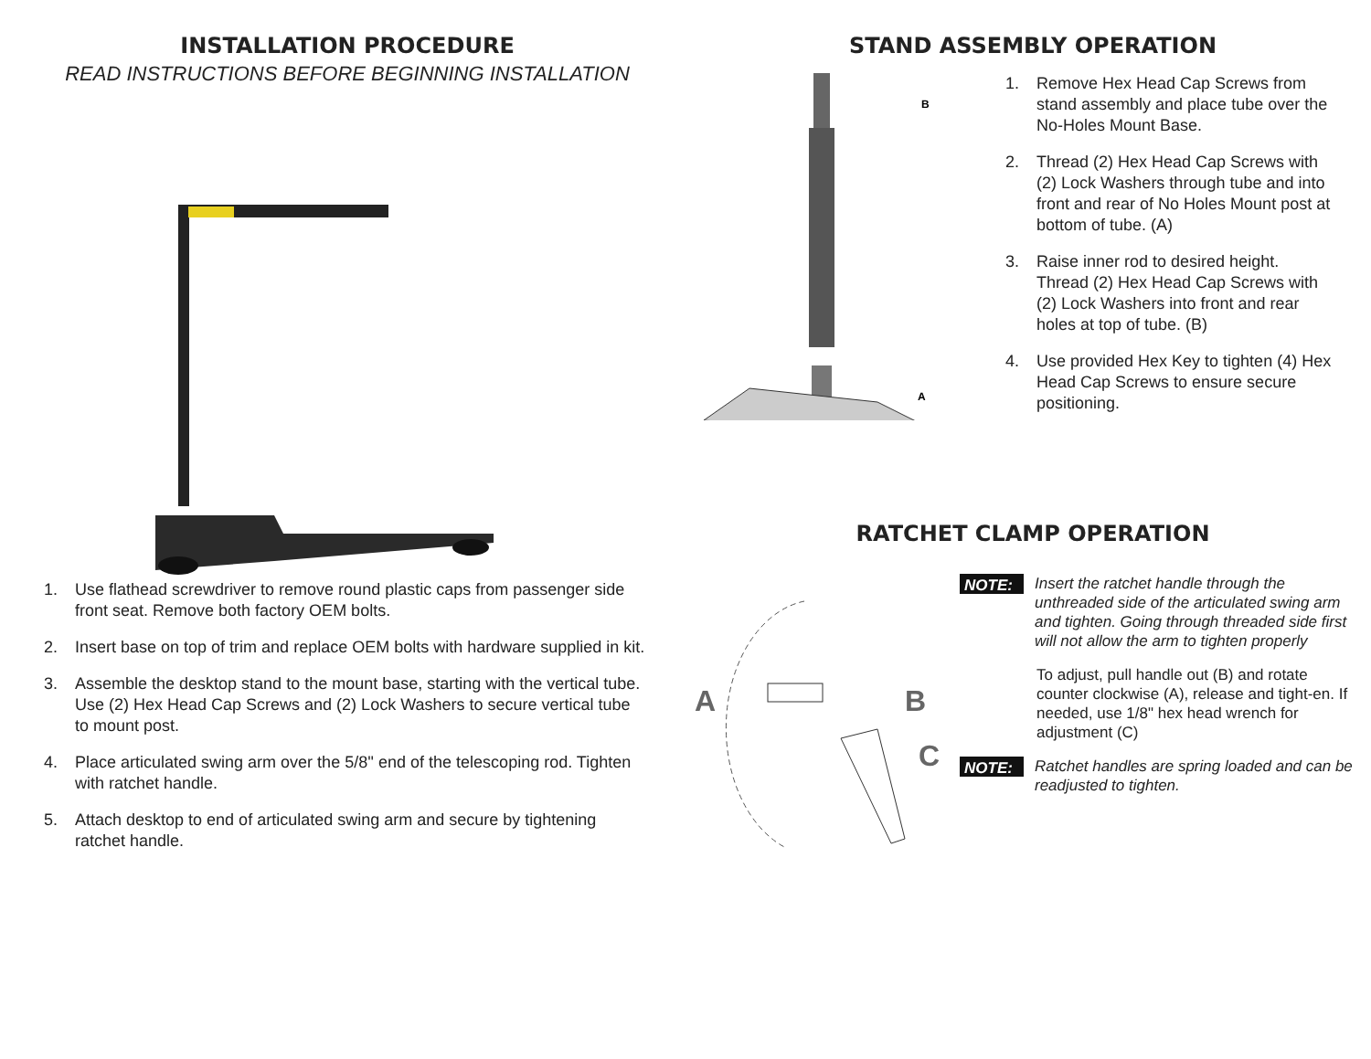INSTALLATION PROCEDURE
READ INSTRUCTIONS BEFORE BEGINNING INSTALLATION
1. Use flathead screwdriver to remove round plastic caps from passenger side front seat. Remove both factory OEM bolts.
2. Insert base on top of trim and replace OEM bolts with hardware supplied in kit.
3. Assemble the desktop stand to the mount base, starting with the vertical tube. Use (2) Hex Head Cap Screws and (2) Lock Washers to secure vertical tube to mount post.
4. Place articulated swing arm over the 5/8'' end of the telescoping rod. Tighten with ratchet handle.
5. Attach desktop to end of articulated swing arm and secure by tightening ratchet handle.
STAND ASSEMBLY OPERATION
B
A
1. Remove Hex Head Cap Screws from stand assembly and place tube over the No-Holes Mount Base.
2. Thread (2) Hex Head Cap Screws with (2) Lock Washers through tube and into front and rear of No Holes Mount post at bottom of tube. (A)
3. Raise inner rod to desired height. Thread (2) Hex Head Cap Screws with (2) Lock Washers into front and rear holes at top of tube. (B)
4. Use provided Hex Key to tighten (4) Hex Head Cap Screws to ensure secure positioning.
RATCHET CLAMP OPERATION
A
B
C
NOTE: Insert the ratchet handle through the unthreaded side of the articulated swing arm and tighten. Going through threaded side first will not allow the arm to tighten properly
To adjust, pull handle out (B) and rotate counter clockwise (A), release and tight-en. If needed, use 1/8" hex head wrench for adjustment (C)
NOTE: Ratchet handles are spring loaded and can be readjusted to tighten.